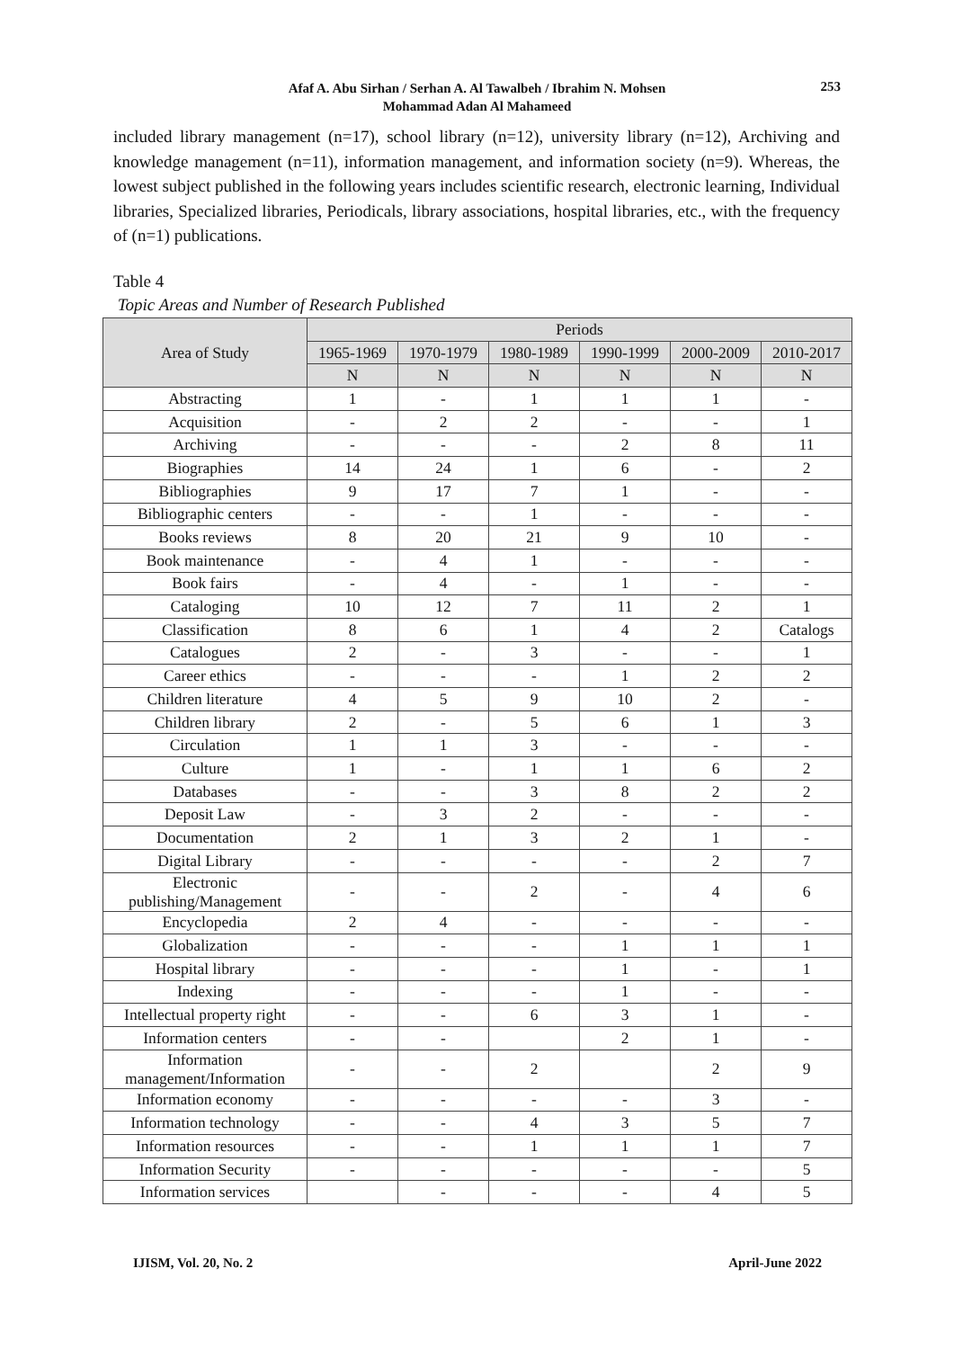Afaf A. Abu Sirhan / Serhan A. Al Tawalbeh / Ibrahim N. Mohsen
Mohammad Adan Al Mahameed
253
included library management (n=17), school library (n=12), university library (n=12), Archiving and knowledge management (n=11), information management, and information society (n=9). Whereas, the lowest subject published in the following years includes scientific research, electronic learning, Individual libraries, Specialized libraries, Periodicals, library associations, hospital libraries, etc., with the frequency of (n=1) publications.
Table 4
Topic Areas and Number of Research Published
| Area of Study | Periods | | | | | |
| --- | --- | --- | --- | --- | --- | --- |
| | 1965-1969 | 1970-1979 | 1980-1989 | 1990-1999 | 2000-2009 | 2010-2017 |
| | N | N | N | N | N | N |
| Abstracting | 1 | - | 1 | 1 | 1 | - |
| Acquisition | - | 2 | 2 | - | - | 1 |
| Archiving | - | - | - | 2 | 8 | 11 |
| Biographies | 14 | 24 | 1 | 6 | - | 2 |
| Bibliographies | 9 | 17 | 7 | 1 | - | - |
| Bibliographic centers | - | - | 1 | - | - | - |
| Books reviews | 8 | 20 | 21 | 9 | 10 | - |
| Book maintenance | - | 4 | 1 | - | - | - |
| Book fairs | - | 4 | - | 1 | - | - |
| Cataloging | 10 | 12 | 7 | 11 | 2 | 1 |
| Classification | 8 | 6 | 1 | 4 | 2 | Catalogs |
| Catalogues | 2 | - | 3 | - | - | 1 |
| Career ethics | - | - | - | 1 | 2 | 2 |
| Children literature | 4 | 5 | 9 | 10 | 2 | - |
| Children library | 2 | - | 5 | 6 | 1 | 3 |
| Circulation | 1 | 1 | 3 | - | - | - |
| Culture | 1 | - | 1 | 1 | 6 | 2 |
| Databases | - | - | 3 | 8 | 2 | 2 |
| Deposit Law | - | 3 | 2 | - | - | - |
| Documentation | 2 | 1 | 3 | 2 | 1 | - |
| Digital Library | - | - | - | - | 2 | 7 |
| Electronic publishing/Management | - | - | 2 | - | 4 | 6 |
| Encyclopedia | 2 | 4 | - | - | - | - |
| Globalization | - | - | - | 1 | 1 | 1 |
| Hospital library | - | - | - | 1 | - | 1 |
| Indexing | - | - | - | 1 | - | - |
| Intellectual property right | - | - | 6 | 3 | 1 | - |
| Information centers | - | - | | 2 | 1 | - |
| Information management/Information | - | - | 2 | | 2 | 9 |
| Information economy | - | - | - | - | 3 | - |
| Information technology | - | - | 4 | 3 | 5 | 7 |
| Information resources | - | - | 1 | 1 | 1 | 7 |
| Information Security | - | - | - | - | - | 5 |
| Information services | | - | - | - | 4 | 5 |
IJISM, Vol. 20, No. 2 April-June 2022